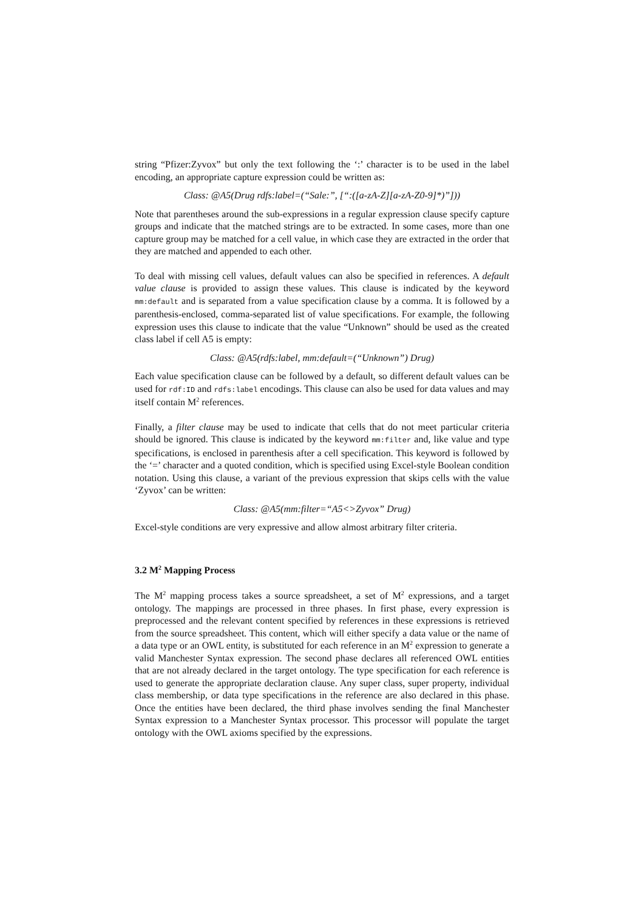string “Pfizer:Zyvox” but only the text following the ‘:’ character is to be used in the label encoding, an appropriate capture expression could be written as:
Class: @A5(Drug rdfs:label=(“Sale:”, [“:([a-zA-Z][a-zA-Z0-9]*)”]))
Note that parentheses around the sub-expressions in a regular expression clause specify capture groups and indicate that the matched strings are to be extracted. In some cases, more than one capture group may be matched for a cell value, in which case they are extracted in the order that they are matched and appended to each other.
To deal with missing cell values, default values can also be specified in references. A default value clause is provided to assign these values. This clause is indicated by the keyword mm:default and is separated from a value specification clause by a comma. It is followed by a parenthesis-enclosed, comma-separated list of value specifications. For example, the following expression uses this clause to indicate that the value “Unknown” should be used as the created class label if cell A5 is empty:
Class: @A5(rdfs:label, mm:default=(“Unknown”) Drug)
Each value specification clause can be followed by a default, so different default values can be used for rdf:ID and rdfs:label encodings. This clause can also be used for data values and may itself contain M<sup>2</sup> references.
Finally, a filter clause may be used to indicate that cells that do not meet particular criteria should be ignored. This clause is indicated by the keyword mm:filter and, like value and type specifications, is enclosed in parenthesis after a cell specification. This keyword is followed by the ‘=’ character and a quoted condition, which is specified using Excel-style Boolean condition notation. Using this clause, a variant of the previous expression that skips cells with the value ‘Zyvox’ can be written:
Class: @A5(mm:filter=“A5<>Zyvox” Drug)
Excel-style conditions are very expressive and allow almost arbitrary filter criteria.
3.2 M<sup>2</sup> Mapping Process
The M<sup>2</sup> mapping process takes a source spreadsheet, a set of M<sup>2</sup> expressions, and a target ontology. The mappings are processed in three phases. In first phase, every expression is preprocessed and the relevant content specified by references in these expressions is retrieved from the source spreadsheet. This content, which will either specify a data value or the name of a data type or an OWL entity, is substituted for each reference in an M<sup>2</sup> expression to generate a valid Manchester Syntax expression. The second phase declares all referenced OWL entities that are not already declared in the target ontology. The type specification for each reference is used to generate the appropriate declaration clause. Any super class, super property, individual class membership, or data type specifications in the reference are also declared in this phase. Once the entities have been declared, the third phase involves sending the final Manchester Syntax expression to a Manchester Syntax processor. This processor will populate the target ontology with the OWL axioms specified by the expressions.